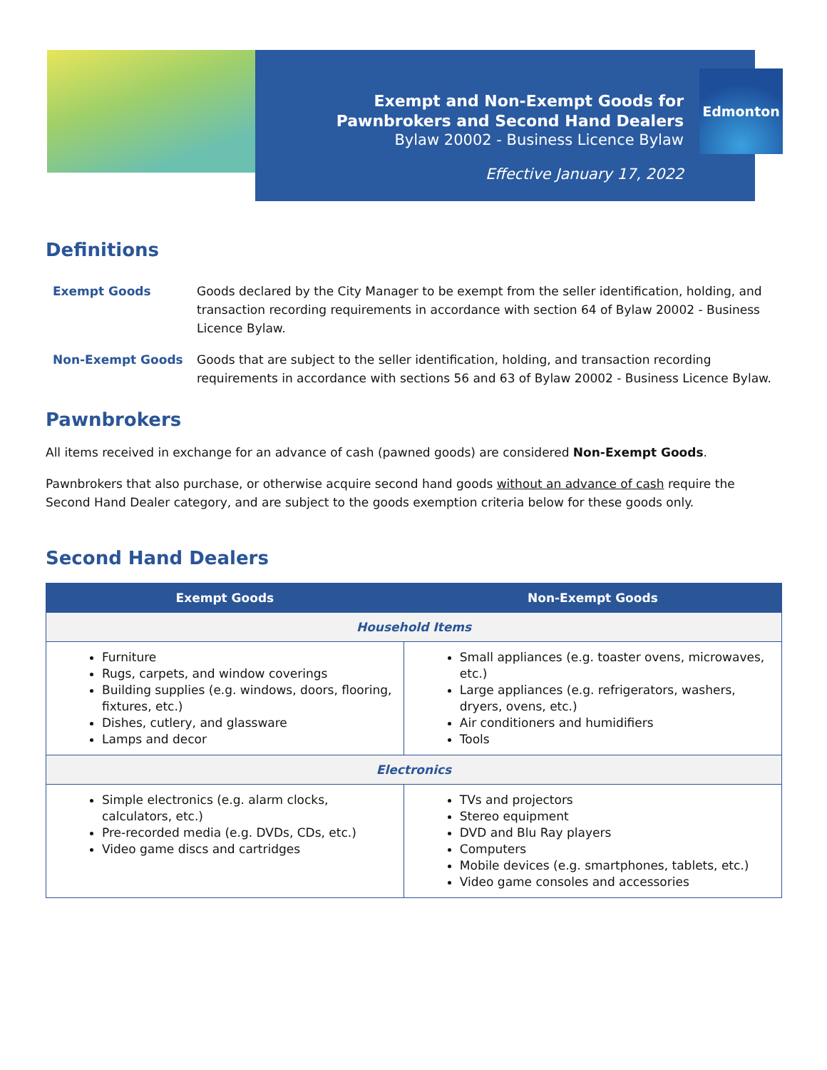Exempt and Non-Exempt Goods for
Pawnbrokers and Second Hand Dealers
Bylaw 20002 - Business Licence Bylaw
Effective January 17, 2022
Edmonton
Definitions
Exempt Goods Goods declared by the City Manager to be exempt from the seller identification, holding, and transaction recording requirements in accordance with section 64 of Bylaw 20002 - Business Licence Bylaw.
Non-Exempt Goods Goods that are subject to the seller identification, holding, and transaction recording requirements in accordance with sections 56 and 63 of Bylaw 20002 - Business Licence Bylaw.
Pawnbrokers
All items received in exchange for an advance of cash (pawned goods) are considered Non-Exempt Goods.
Pawnbrokers that also purchase, or otherwise acquire second hand goods without an advance of cash require the Second Hand Dealer category, and are subject to the goods exemption criteria below for these goods only.
Second Hand Dealers
| Exempt Goods | Non-Exempt Goods |
| --- | --- |
| Household Items | |
| Furniture Rugs, carpets, and window coverings Building supplies (e.g. windows, doors, flooring, fixtures, etc.) Dishes, cutlery, and glassware Lamps and decor | Small appliances (e.g. toaster ovens, microwaves, etc.) Large appliances (e.g. refrigerators, washers, dryers, ovens, etc.) Air conditioners and humidifiers Tools |
| Electronics | |
| Simple electronics (e.g. alarm clocks, calculators, etc.) Pre-recorded media (e.g. DVDs, CDs, etc.) Video game discs and cartridges | TVs and projectors Stereo equipment DVD and Blu Ray players Computers Mobile devices (e.g. smartphones, tablets, etc.) Video game consoles and accessories |